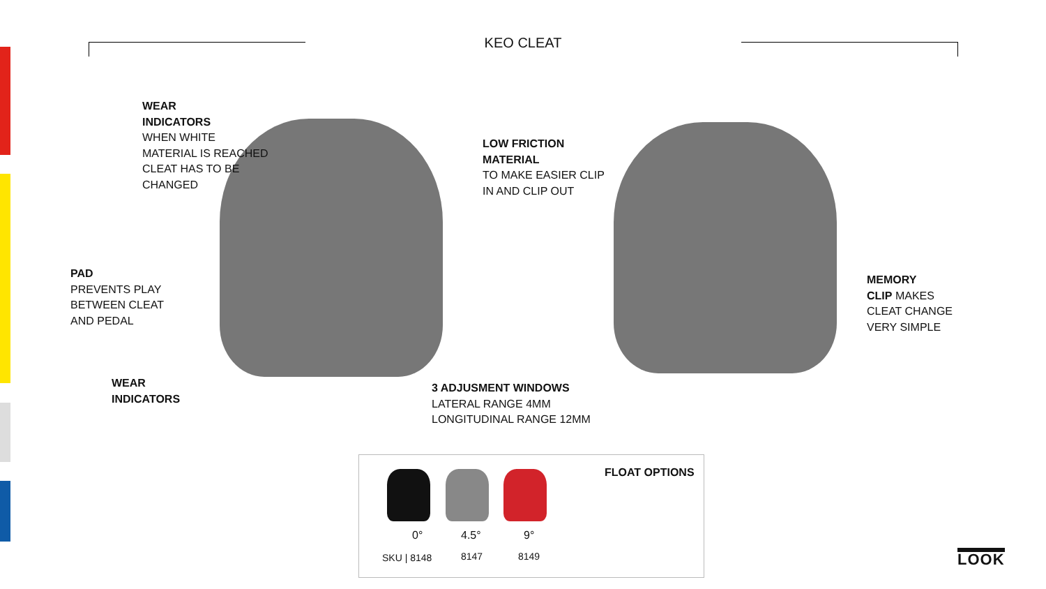KEO CLEAT
WEAR
INDICATORS
WHEN WHITE
MATERIAL IS REACHED
CLEAT HAS TO BE
CHANGED
LOW FRICTION
MATERIAL
TO MAKE EASIER CLIP
IN AND CLIP OUT
PAD
PREVENTS PLAY
BETWEEN CLEAT
AND PEDAL
MEMORY
CLIP MAKES
CLEAT CHANGE
VERY SIMPLE
WEAR
INDICATORS
3 ADJUSMENT WINDOWS
LATERAL RANGE 4MM
LONGITUDINAL RANGE 12MM
FLOAT OPTIONS
0° 4.5° 9°
SKU | 8148 8147 8149
LOOK